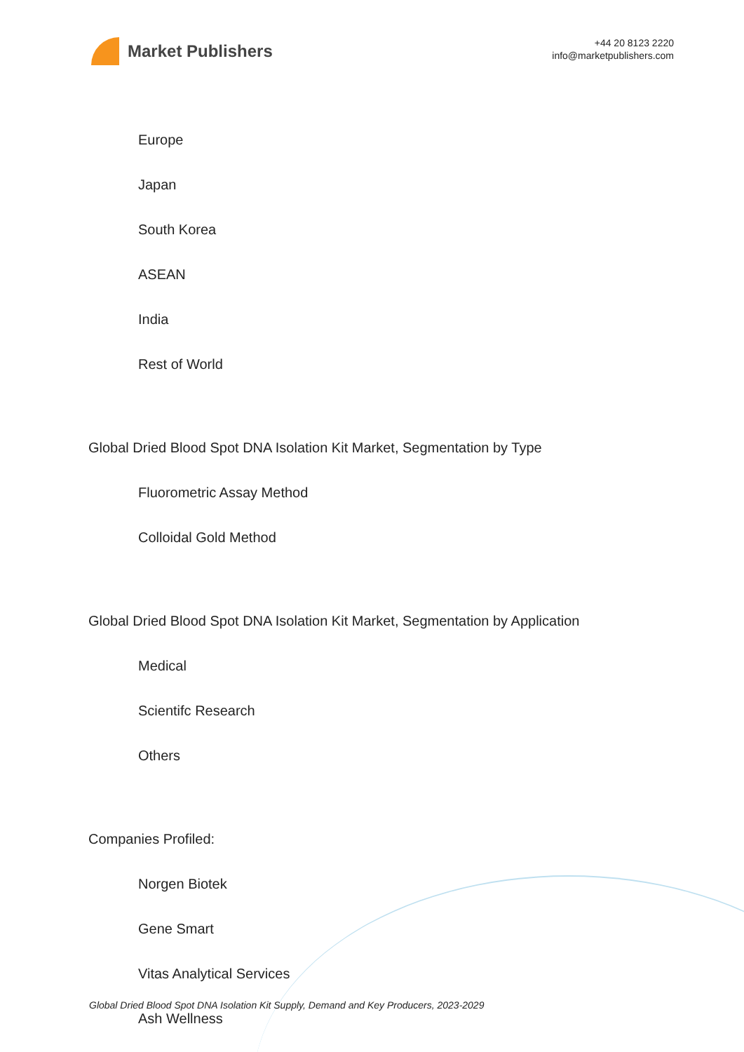Market Publishers
+44 20 8123 2220
info@marketpublishers.com
Europe
Japan
South Korea
ASEAN
India
Rest of World
Global Dried Blood Spot DNA Isolation Kit Market, Segmentation by Type
Fluorometric Assay Method
Colloidal Gold Method
Global Dried Blood Spot DNA Isolation Kit Market, Segmentation by Application
Medical
Scientifc Research
Others
Companies Profiled:
Norgen Biotek
Gene Smart
Vitas Analytical Services
Ash Wellness
Global Dried Blood Spot DNA Isolation Kit Supply, Demand and Key Producers, 2023-2029